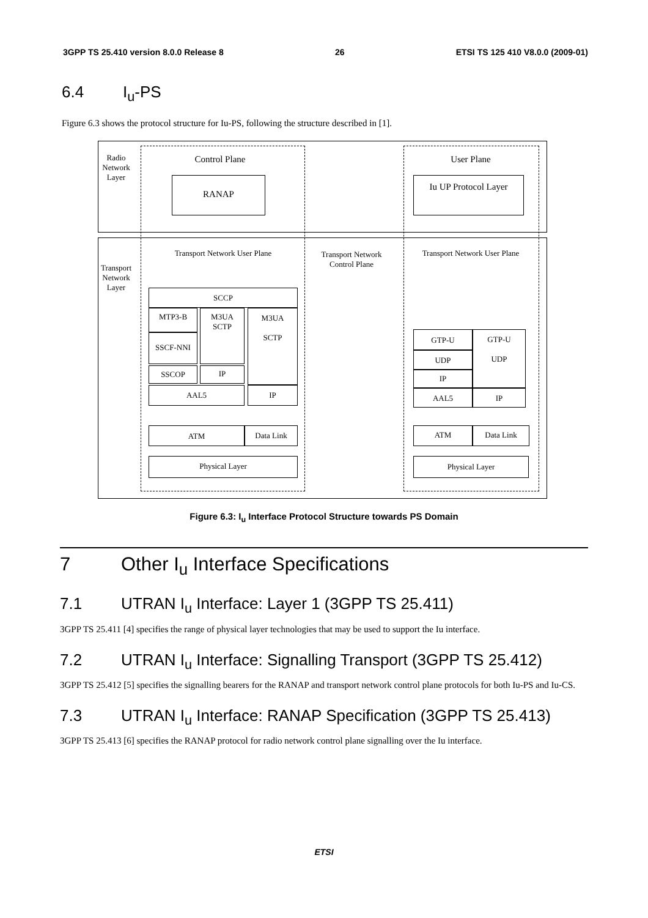3GPP TS 25.410 version 8.0.0 Release 8 26 ETSI TS 125 410 V8.0.0 (2009-01)
6.4 I<sub>u</sub>-PS
Figure 6.3 shows the protocol structure for Iu-PS, following the structure described in [1].
Radio Network Layer
Transport Network Layer
Control Plane User Plane
RANAP Iu UP Protocol Layer
Transport Network User Plane
Transport Network Control Plane
Transport Network User Plane
SCCP
MTP3-B
M3UA
SCTP
M3UA
SCTP
SSCF-NNI
SSCOP IP
AAL5 IP
ATM Data Link
Physical Layer
GTP-U
GTP-U
UDP
UDP
IP
AAL5 IP
ATM Data Link
Physical Layer
Figure 6.3: I<sub>u</sub> Interface Protocol Structure towards PS Domain
7 Other I<sub>u</sub> Interface Specifications
7.1 UTRAN I<sub>u</sub> Interface: Layer 1 (3GPP TS 25.411)
3GPP TS 25.411 [4] specifies the range of physical layer technologies that may be used to support the Iu interface.
7.2 UTRAN I<sub>u</sub> Interface: Signalling Transport (3GPP TS 25.412)
3GPP TS 25.412 [5] specifies the signalling bearers for the RANAP and transport network control plane protocols for both Iu-PS and Iu-CS.
7.3 UTRAN I<sub>u</sub> Interface: RANAP Specification (3GPP TS 25.413)
3GPP TS 25.413 [6] specifies the RANAP protocol for radio network control plane signalling over the Iu interface.
ETSI